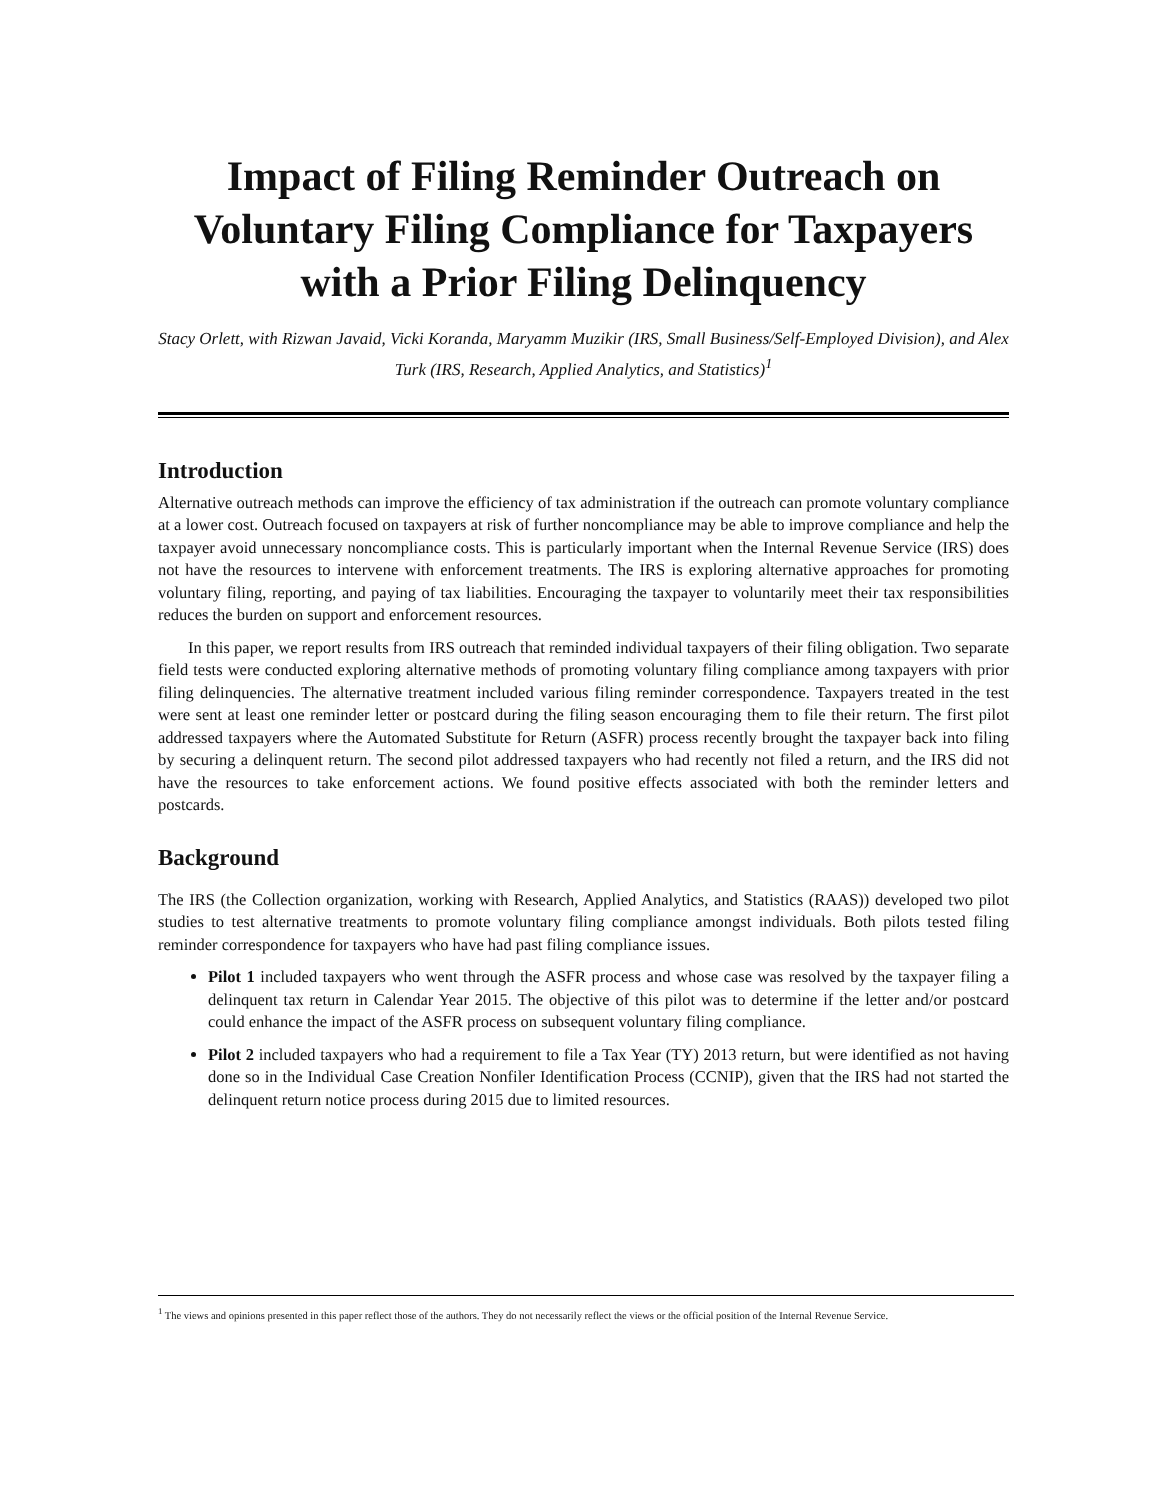Impact of Filing Reminder Outreach on Voluntary Filing Compliance for Taxpayers with a Prior Filing Delinquency
Stacy Orlett, with Rizwan Javaid, Vicki Koranda, Maryamm Muzikir (IRS, Small Business/Self-Employed Division), and Alex Turk (IRS, Research, Applied Analytics, and Statistics)<sup>1</sup>
Introduction
Alternative outreach methods can improve the efficiency of tax administration if the outreach can promote voluntary compliance at a lower cost. Outreach focused on taxpayers at risk of further noncompliance may be able to improve compliance and help the taxpayer avoid unnecessary noncompliance costs. This is particularly important when the Internal Revenue Service (IRS) does not have the resources to intervene with enforcement treatments. The IRS is exploring alternative approaches for promoting voluntary filing, reporting, and paying of tax liabilities. Encouraging the taxpayer to voluntarily meet their tax responsibilities reduces the burden on support and enforcement resources.
In this paper, we report results from IRS outreach that reminded individual taxpayers of their filing obligation. Two separate field tests were conducted exploring alternative methods of promoting voluntary filing compliance among taxpayers with prior filing delinquencies. The alternative treatment included various filing reminder correspondence. Taxpayers treated in the test were sent at least one reminder letter or postcard during the filing season encouraging them to file their return. The first pilot addressed taxpayers where the Automated Substitute for Return (ASFR) process recently brought the taxpayer back into filing by securing a delinquent return. The second pilot addressed taxpayers who had recently not filed a return, and the IRS did not have the resources to take enforcement actions. We found positive effects associated with both the reminder letters and postcards.
Background
The IRS (the Collection organization, working with Research, Applied Analytics, and Statistics (RAAS)) developed two pilot studies to test alternative treatments to promote voluntary filing compliance amongst individuals. Both pilots tested filing reminder correspondence for taxpayers who have had past filing compliance issues.
Pilot 1 included taxpayers who went through the ASFR process and whose case was resolved by the taxpayer filing a delinquent tax return in Calendar Year 2015. The objective of this pilot was to determine if the letter and/or postcard could enhance the impact of the ASFR process on subsequent voluntary filing compliance.
Pilot 2 included taxpayers who had a requirement to file a Tax Year (TY) 2013 return, but were identified as not having done so in the Individual Case Creation Nonfiler Identification Process (CCNIP), given that the IRS had not started the delinquent return notice process during 2015 due to limited resources.
<sup>1</sup> The views and opinions presented in this paper reflect those of the authors. They do not necessarily reflect the views or the official position of the Internal Revenue Service.